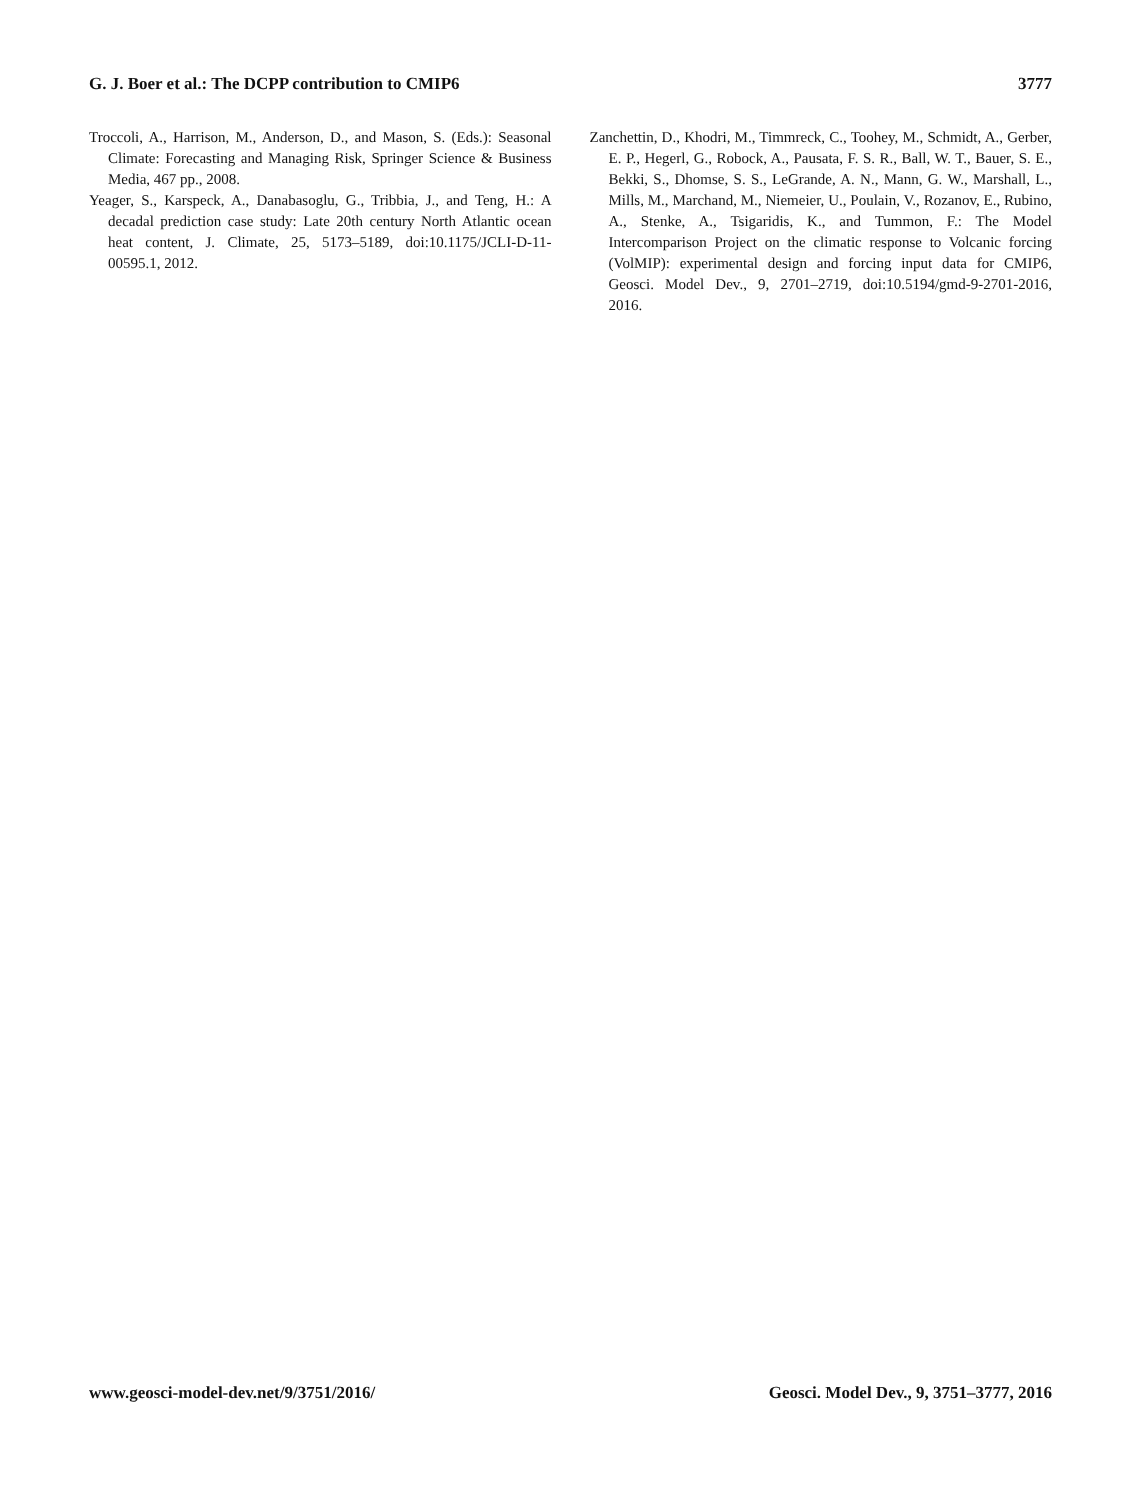G. J. Boer et al.: The DCPP contribution to CMIP6 3777
Troccoli, A., Harrison, M., Anderson, D., and Mason, S. (Eds.): Seasonal Climate: Forecasting and Managing Risk, Springer Science & Business Media, 467 pp., 2008.
Yeager, S., Karspeck, A., Danabasoglu, G., Tribbia, J., and Teng, H.: A decadal prediction case study: Late 20th century North Atlantic ocean heat content, J. Climate, 25, 5173–5189, doi:10.1175/JCLI-D-11-00595.1, 2012.
Zanchettin, D., Khodri, M., Timmreck, C., Toohey, M., Schmidt, A., Gerber, E. P., Hegerl, G., Robock, A., Pausata, F. S. R., Ball, W. T., Bauer, S. E., Bekki, S., Dhomse, S. S., LeGrande, A. N., Mann, G. W., Marshall, L., Mills, M., Marchand, M., Niemeier, U., Poulain, V., Rozanov, E., Rubino, A., Stenke, A., Tsigaridis, K., and Tummon, F.: The Model Intercomparison Project on the climatic response to Volcanic forcing (VolMIP): experimental design and forcing input data for CMIP6, Geosci. Model Dev., 9, 2701–2719, doi:10.5194/gmd-9-2701-2016, 2016.
www.geosci-model-dev.net/9/3751/2016/ Geosci. Model Dev., 9, 3751–3777, 2016